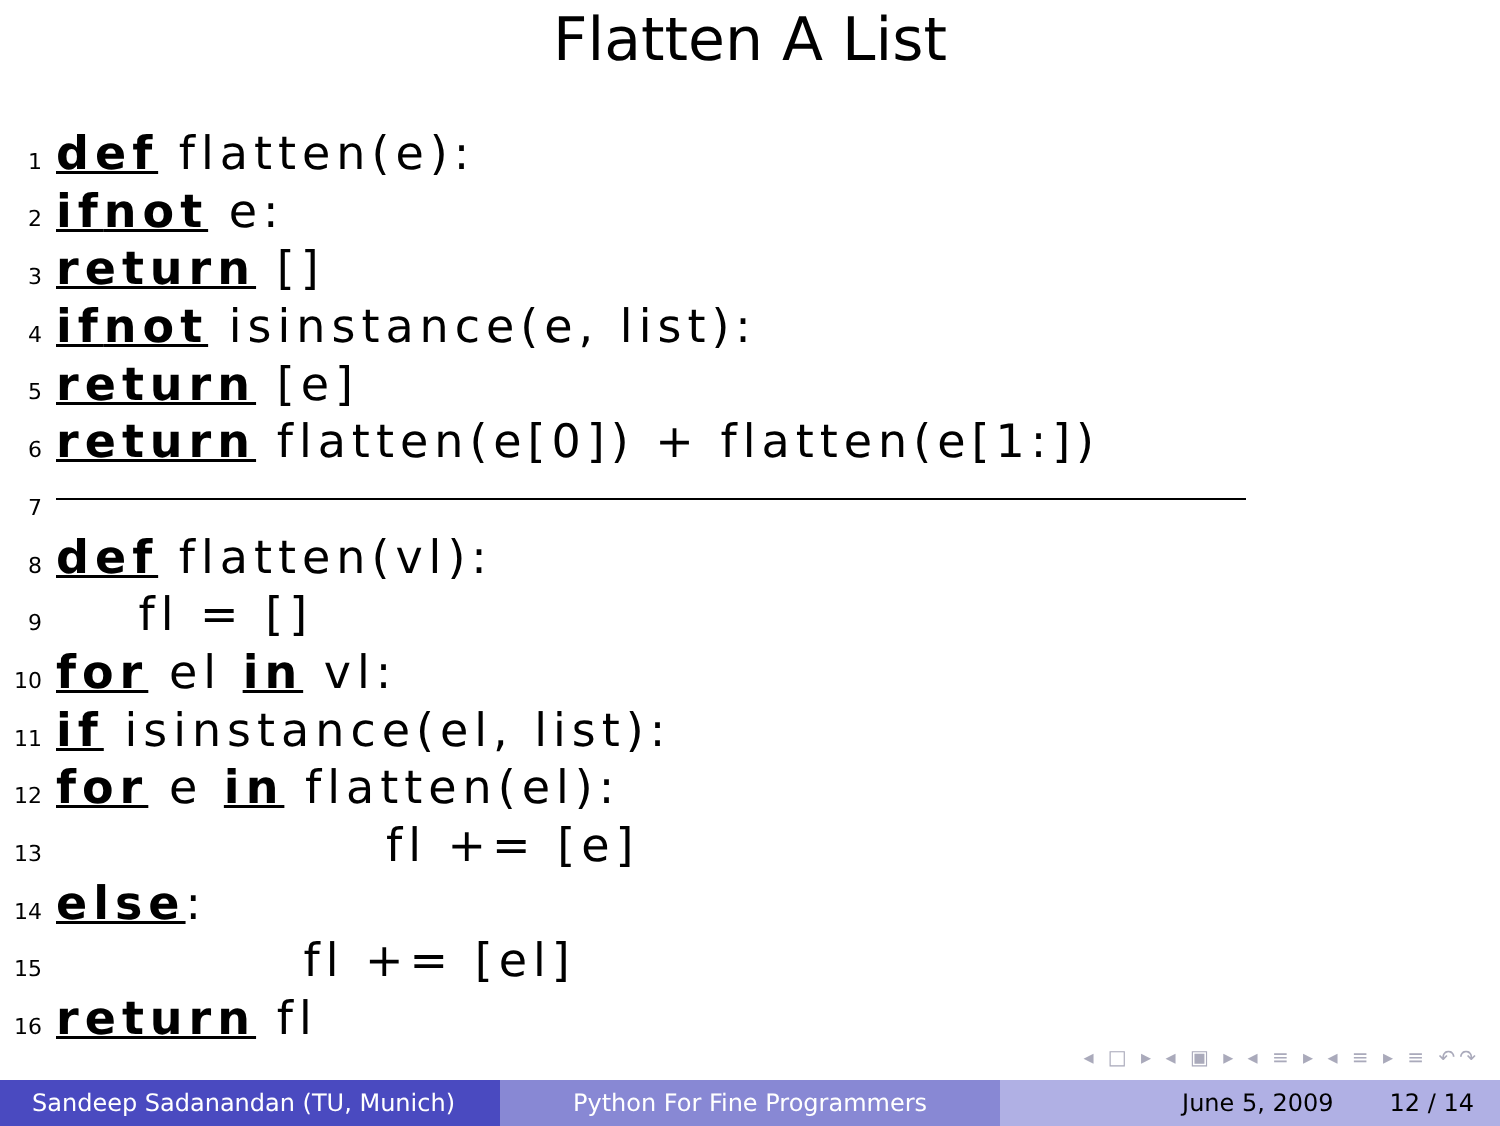Flatten A List
1 def flatten(e):
2 if not e:
3 return []
4 if not isinstance(e, list):
5 return [e]
6 return flatten(e[0]) + flatten(e[1:])
7
8 def flatten(vl):
9 fl = []
10 for el in vl:
11 if isinstance(el, list):
12 for e in flatten(el):
13 fl += [e]
14 else:
15 fl += [el]
16 return fl
◂ □ ▸ ◂ ▣ ▸ ◂ ≡ ▸ ◂ ≡ ▸ ≡ ↶↷
Sandeep Sadanandan (TU, Munich) Python For Fine Programmers June 5, 2009 12 / 14